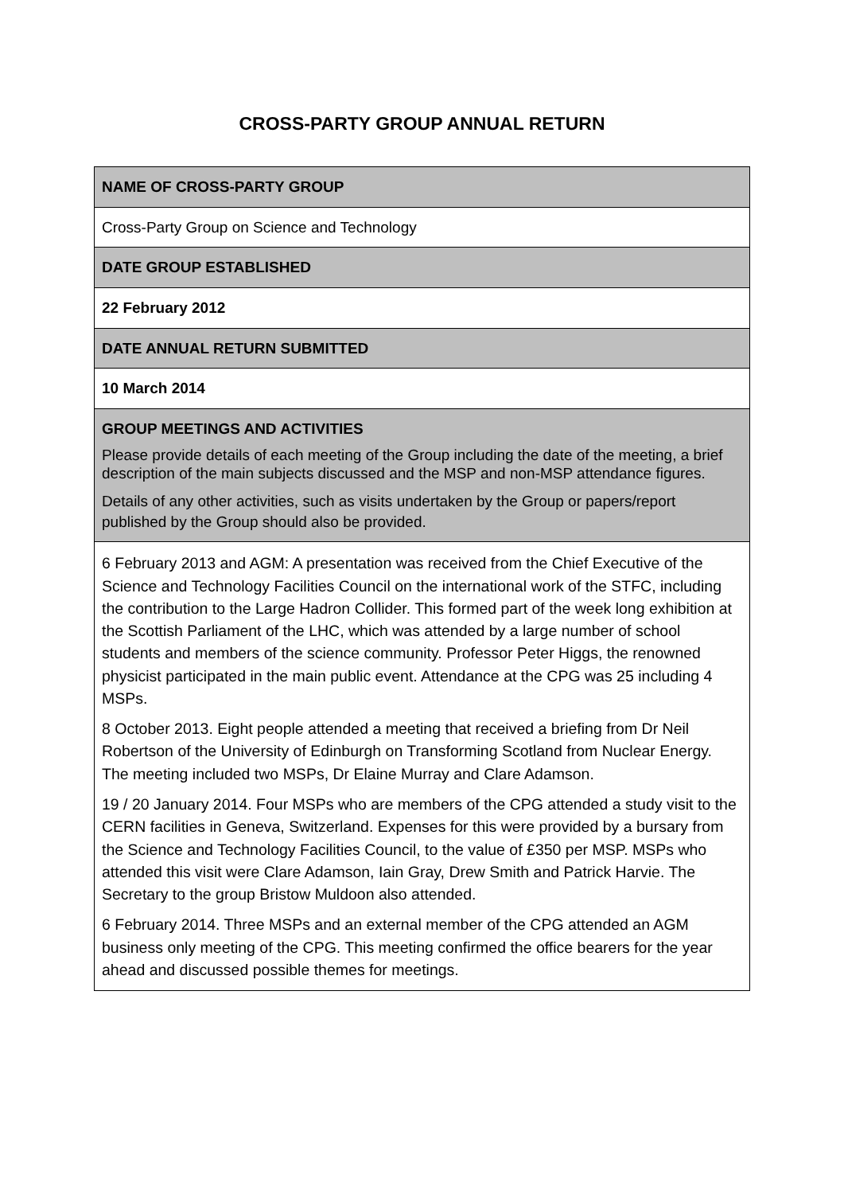CROSS-PARTY GROUP ANNUAL RETURN
| NAME OF CROSS-PARTY GROUP |
| Cross-Party Group on Science and Technology |
| DATE GROUP ESTABLISHED |
| 22 February 2012 |
| DATE ANNUAL RETURN SUBMITTED |
| 10 March 2014 |
| GROUP MEETINGS AND ACTIVITIES Please provide details of each meeting of the Group including the date of the meeting, a brief description of the main subjects discussed and the MSP and non-MSP attendance figures. Details of any other activities, such as visits undertaken by the Group or papers/report published by the Group should also be provided. |
| 6 February 2013 and AGM: A presentation was received from the Chief Executive of the Science and Technology Facilities Council on the international work of the STFC, including the contribution to the Large Hadron Collider. This formed part of the week long exhibition at the Scottish Parliament of the LHC, which was attended by a large number of school students and members of the science community. Professor Peter Higgs, the renowned physicist participated in the main public event. Attendance at the CPG was 25 including 4 MSPs. 8 October 2013. Eight people attended a meeting that received a briefing from Dr Neil Robertson of the University of Edinburgh on Transforming Scotland from Nuclear Energy. The meeting included two MSPs, Dr Elaine Murray and Clare Adamson. 19 / 20 January 2014. Four MSPs who are members of the CPG attended a study visit to the CERN facilities in Geneva, Switzerland. Expenses for this were provided by a bursary from the Science and Technology Facilities Council, to the value of £350 per MSP. MSPs who attended this visit were Clare Adamson, Iain Gray, Drew Smith and Patrick Harvie. The Secretary to the group Bristow Muldoon also attended. 6 February 2014. Three MSPs and an external member of the CPG attended an AGM business only meeting of the CPG. This meeting confirmed the office bearers for the year ahead and discussed possible themes for meetings. |